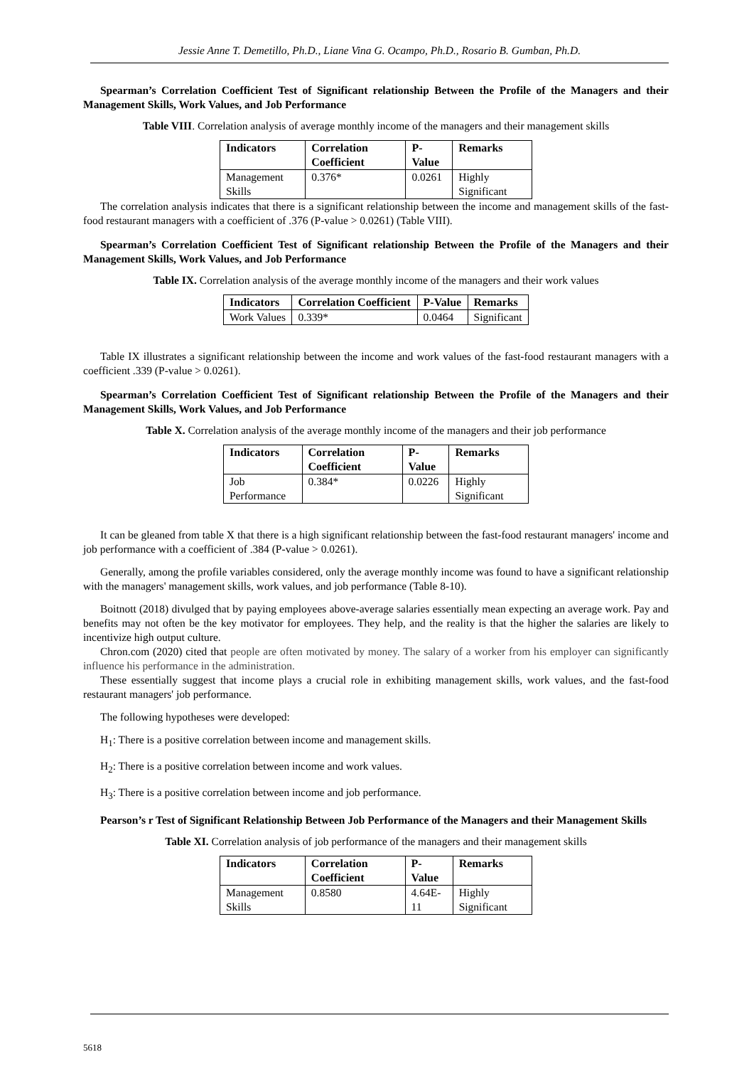Jessie Anne T. Demetillo, Ph.D., Liane Vina G. Ocampo, Ph.D., Rosario B. Gumban, Ph.D.
Spearman’s Correlation Coefficient Test of Significant relationship Between the Profile of the Managers and their Management Skills, Work Values, and Job Performance
Table VIII. Correlation analysis of average monthly income of the managers and their management skills
| Indicators | Correlation Coefficient | P-Value | Remarks |
| --- | --- | --- | --- |
| Management Skills | 0.376* | 0.0261 | Highly Significant |
The correlation analysis indicates that there is a significant relationship between the income and management skills of the fast-food restaurant managers with a coefficient of .376 (P-value > 0.0261) (Table VIII).
Spearman’s Correlation Coefficient Test of Significant relationship Between the Profile of the Managers and their Management Skills, Work Values, and Job Performance
Table IX. Correlation analysis of the average monthly income of the managers and their work values
| Indicators | Correlation Coefficient | P-Value | Remarks |
| --- | --- | --- | --- |
| Work Values | 0.339* | 0.0464 | Significant |
Table IX illustrates a significant relationship between the income and work values of the fast-food restaurant managers with a coefficient .339 (P-value > 0.0261).
Spearman’s Correlation Coefficient Test of Significant relationship Between the Profile of the Managers and their Management Skills, Work Values, and Job Performance
Table X. Correlation analysis of the average monthly income of the managers and their job performance
| Indicators | Correlation Coefficient | P-Value | Remarks |
| --- | --- | --- | --- |
| Job Performance | 0.384* | 0.0226 | Highly Significant |
It can be gleaned from table X that there is a high significant relationship between the fast-food restaurant managers' income and job performance with a coefficient of .384 (P-value > 0.0261).
Generally, among the profile variables considered, only the average monthly income was found to have a significant relationship with the managers' management skills, work values, and job performance (Table 8-10).
Boitnott (2018) divulged that by paying employees above-average salaries essentially mean expecting an average work. Pay and benefits may not often be the key motivator for employees. They help, and the reality is that the higher the salaries are likely to incentivize high output culture.
Chron.com (2020) cited that people are often motivated by money. The salary of a worker from his employer can significantly influence his performance in the administration.
These essentially suggest that income plays a crucial role in exhibiting management skills, work values, and the fast-food restaurant managers' job performance.
The following hypotheses were developed:
H<sub>1</sub>: There is a positive correlation between income and management skills.
H<sub>2</sub>: There is a positive correlation between income and work values.
H<sub>3</sub>: There is a positive correlation between income and job performance.
Pearson’s r Test of Significant Relationship Between Job Performance of the Managers and their Management Skills
Table XI. Correlation analysis of job performance of the managers and their management skills
| Indicators | Correlation Coefficient | P-Value | Remarks |
| --- | --- | --- | --- |
| Management Skills | 0.8580 | 4.64E-11 | Highly Significant |
5618